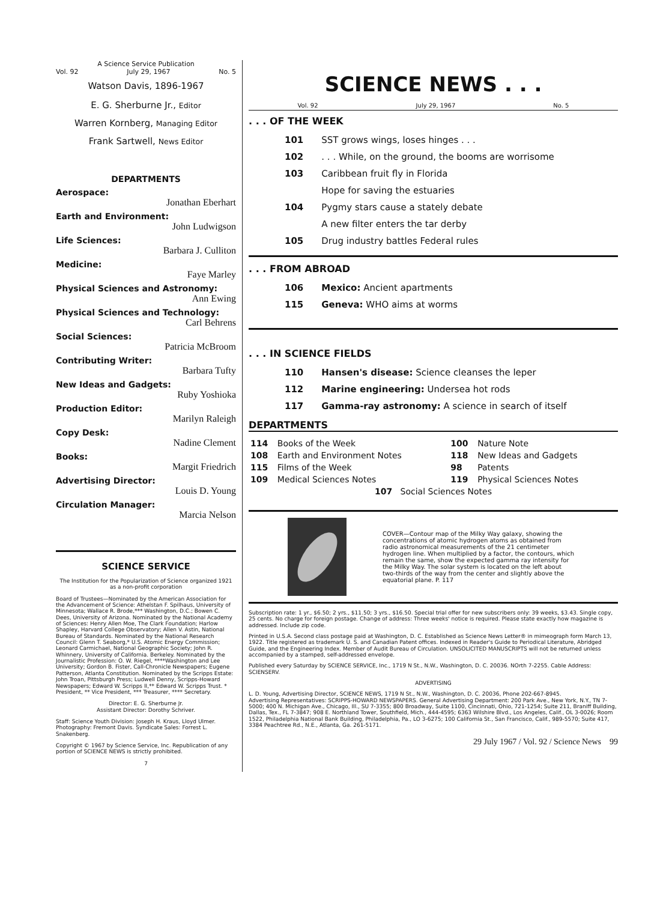A Science Service Publication
Vol. 92 July 29, 1967 No. 5
Watson Davis, 1896-1967
E. G. Sherburne Jr., Editor
Warren Kornberg, Managing Editor
Frank Sartwell, News Editor
DEPARTMENTS
Aerospace:
Jonathan Eberhart
Earth and Environment:
John Ludwigson
Life Sciences:
Barbara J. Culliton
Medicine:
Faye Marley
Physical Sciences and Astronomy:
Ann Ewing
Physical Sciences and Technology:
Carl Behrens
Social Sciences:
Patricia McBroom
Contributing Writer:
Barbara Tufty
New Ideas and Gadgets:
Ruby Yoshioka
Production Editor:
Marilyn Raleigh
Copy Desk:
Nadine Clement
Books:
Margit Friedrich
Advertising Director:
Louis D. Young
Circulation Manager:
Marcia Nelson
SCIENCE SERVICE
The Institution for the Popularization of Science organized 1921 as a non-profit corporation
Board of Trustees—Nominated by the American Association for the Advancement of Science: Athelstan F. Spilhaus, University of Minnesota; Wallace R. Brode,*** Washington, D.C.; Bowen C. Dees, University of Arizona. Nominated by the National Academy of Sciences: Henry Allen Moe, The Clark Foundation; Harlow Shapley, Harvard College Observatory; Allen V. Astin, National Bureau of Standards. Nominated by the National Research Council: Glenn T. Seaborg,* U.S. Atomic Energy Commission; Leonard Carmichael, National Geographic Society; John R. Whinnery, University of California. Berkeley. Nominated by the Journalistic Profession: O. W. Riegel, ****Washington and Lee University; Gordon B. Fister, Call-Chronicle Newspapers; Eugene Patterson, Atlanta Constitution. Nominated by the Scripps Estate: John Troan, Pittsburgh Press; Ludwell Denny, Scripps-Howard Newspapers; Edward W. Scripps II,** Edward W. Scripps Trust. * President, ** Vice President, *** Treasurer, **** Secretary.
Director: E. G. Sherburne Jr.
Assistant Director: Dorothy Schriver.
Staff: Science Youth Division: Joseph H. Kraus, Lloyd Ulmer. Photography: Fremont Davis. Syndicate Sales: Forrest L. Snakenberg.
Copyright © 1967 by Science Service, Inc. Republication of any portion of SCIENCE NEWS is strictly prohibited.
7
SCIENCE NEWS . . .
Vol. 92 July 29, 1967 No. 5
. . . OF THE WEEK
| 101 | SST grows wings, loses hinges . . . |
| 102 | . . . While, on the ground, the booms are worrisome |
| 103 | Caribbean fruit fly in Florida |
| | Hope for saving the estuaries |
| 104 | Pygmy stars cause a stately debate |
| | A new filter enters the tar derby |
| 105 | Drug industry battles Federal rules |
. . . FROM ABROAD
| 106 | Mexico: Ancient apartments |
| 115 | Geneva: WHO aims at worms |
. . . IN SCIENCE FIELDS
| 110 | Hansen's disease: Science cleanses the leper |
| 112 | Marine engineering: Undersea hot rods |
| 117 | Gamma-ray astronomy: A science in search of itself |
DEPARTMENTS
| 114 | Books of the Week | 100 | Nature Note |
| 108 | Earth and Environment Notes | 118 | New Ideas and Gadgets |
| 115 | Films of the Week | 98 | Patents |
| 109 | Medical Sciences Notes | 119 | Physical Sciences Notes |
| 107 Social Sciences Notes | | | |
COVER—Contour map of the Milky Way galaxy, showing the concentrations of atomic hydrogen atoms as obtained from radio astronomical measurements of the 21 centimeter hydrogen line. When multiplied by a factor, the contours, which remain the same, show the expected gamma ray intensity for the Milky Way. The solar system is located on the left about two-thirds of the way from the center and slightly above the equatorial plane. P. 117
Subscription rate: 1 yr., $6.50; 2 yrs., $11.50; 3 yrs., $16.50. Special trial offer for new subscribers only: 39 weeks, $3.43. Single copy, 25 cents. No charge for foreign postage. Change of address: Three weeks' notice is required. Please state exactly how magazine is addressed. Include zip code.
Printed in U.S.A. Second class postage paid at Washington, D. C. Established as Science News Letter® in mimeograph form March 13, 1922. Title registered as trademark U. S. and Canadian Patent offices. Indexed in Reader's Guide to Periodical Literature, Abridged Guide, and the Engineering Index. Member of Audit Bureau of Circulation. UNSOLICITED MANUSCRIPTS will not be returned unless accompanied by a stamped, self-addressed envelope.
Published every Saturday by SCIENCE SERVICE, Inc., 1719 N St., N.W., Washington, D. C. 20036. NOrth 7-2255. Cable Address: SCIENSERV.
ADVERTISING
L. D. Young, Advertising Director, SCIENCE NEWS, 1719 N St., N.W., Washington, D. C. 20036, Phone 202-667-8945.
Advertising Representatives: SCRIPPS-HOWARD NEWSPAPERS. General Advertising Department: 200 Park Ave., New York, N.Y., TN 7-5000; 400 N. Michigan Ave., Chicago, Ill., SU 7-3355; 800 Broadway, Suite 1100, Cincinnati, Ohio, 721-1254; Suite 211, Braniff Building, Dallas, Tex., FL 7-3847; 908 E. Northland Tower, Southfield, Mich., 444-4595; 6363 Wilshire Blvd., Los Angeles, Calif., OL 3-0026; Room 1522, Philadelphia National Bank Building, Philadelphia, Pa., LO 3-6275; 100 California St., San Francisco, Calif., 989-5570; Suite 417, 3384 Peachtree Rd., N.E., Atlanta, Ga. 261-5171.
29 July 1967 / Vol. 92 / Science News 99